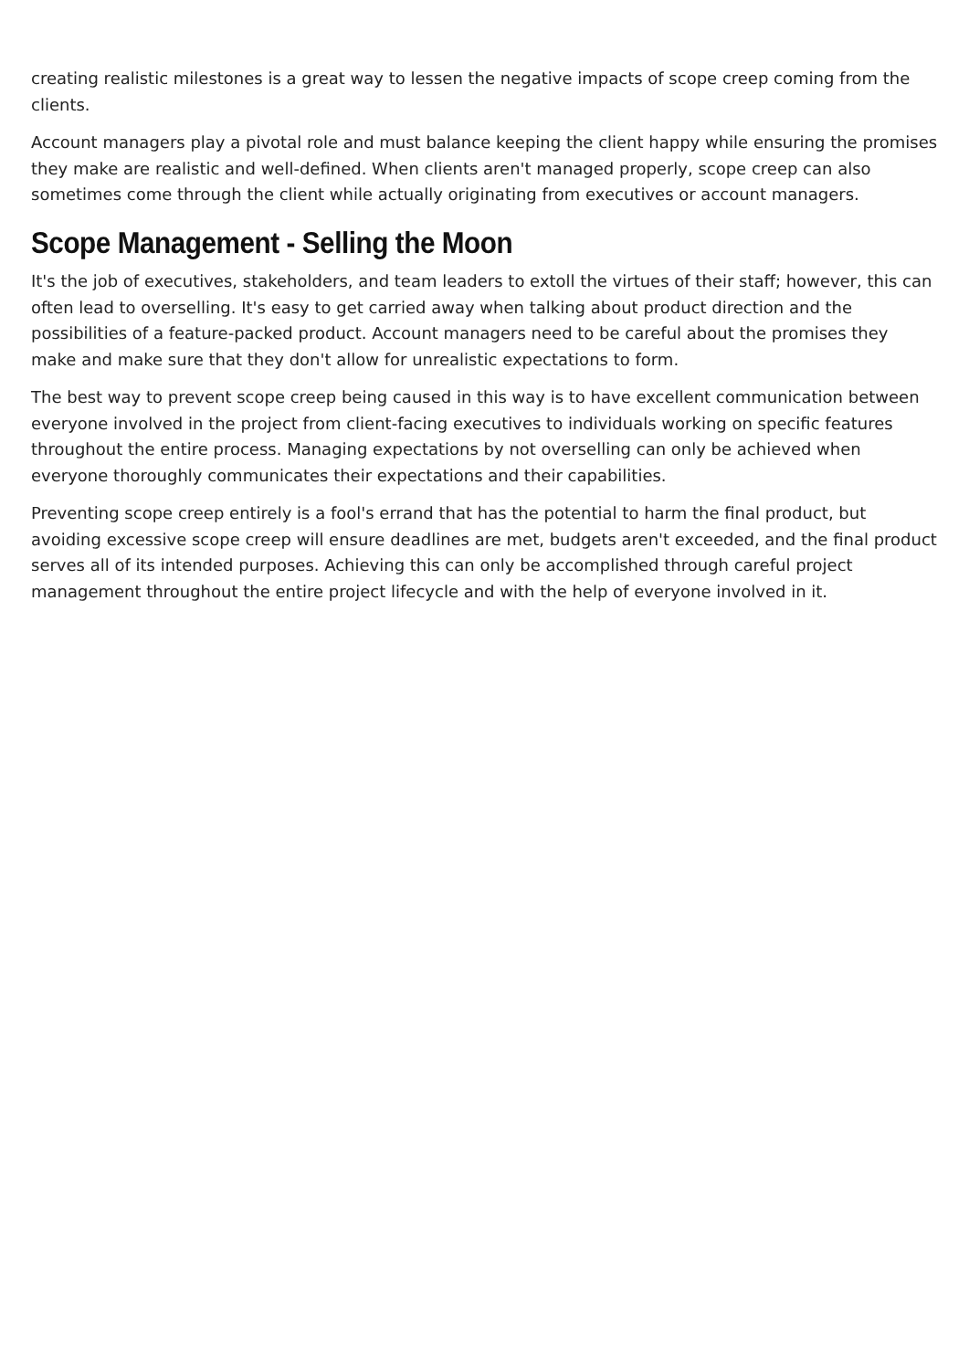creating realistic milestones is a great way to lessen the negative impacts of scope creep coming from the clients.
Account managers play a pivotal role and must balance keeping the client happy while ensuring the promises they make are realistic and well-defined. When clients aren't managed properly, scope creep can also sometimes come through the client while actually originating from executives or account managers.
Scope Management - Selling the Moon
It's the job of executives, stakeholders, and team leaders to extoll the virtues of their staff; however, this can often lead to overselling. It's easy to get carried away when talking about product direction and the possibilities of a feature-packed product. Account managers need to be careful about the promises they make and make sure that they don't allow for unrealistic expectations to form.
The best way to prevent scope creep being caused in this way is to have excellent communication between everyone involved in the project from client-facing executives to individuals working on specific features throughout the entire process. Managing expectations by not overselling can only be achieved when everyone thoroughly communicates their expectations and their capabilities.
Preventing scope creep entirely is a fool's errand that has the potential to harm the final product, but avoiding excessive scope creep will ensure deadlines are met, budgets aren't exceeded, and the final product serves all of its intended purposes. Achieving this can only be accomplished through careful project management throughout the entire project lifecycle and with the help of everyone involved in it.